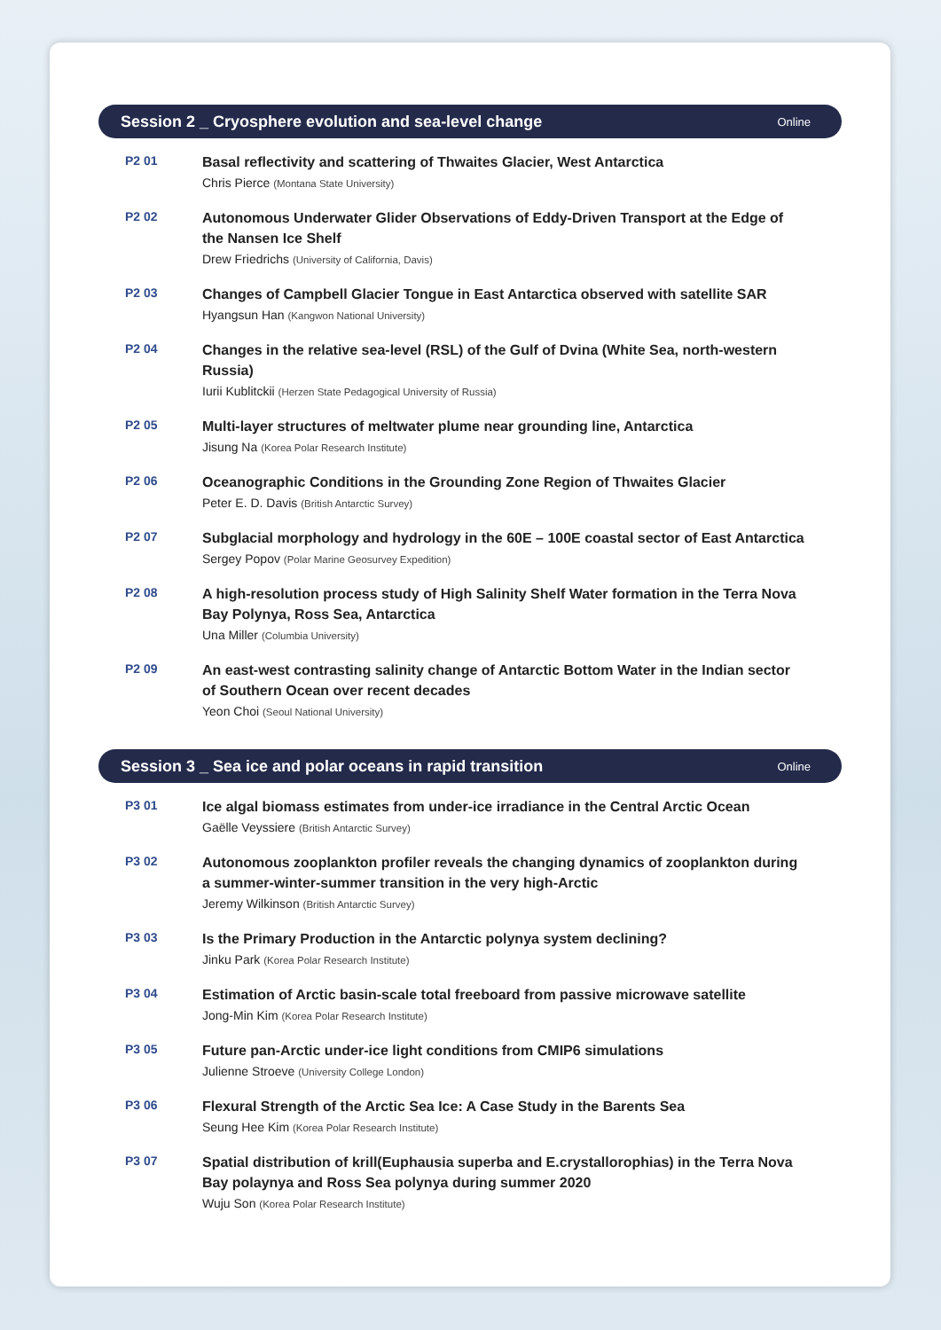Session 2 _ Cryosphere evolution and sea-level change Online
P2 01
Basal reflectivity and scattering of Thwaites Glacier, West Antarctica
Chris Pierce (Montana State University)
P2 02
Autonomous Underwater Glider Observations of Eddy-Driven Transport at the Edge of the Nansen Ice Shelf
Drew Friedrichs (University of California, Davis)
P2 03
Changes of Campbell Glacier Tongue in East Antarctica observed with satellite SAR
Hyangsun Han (Kangwon National University)
P2 04
Changes in the relative sea-level (RSL) of the Gulf of Dvina (White Sea, north-western Russia)
Iurii Kublitckii (Herzen State Pedagogical University of Russia)
P2 05
Multi-layer structures of meltwater plume near grounding line, Antarctica
Jisung Na (Korea Polar Research Institute)
P2 06
Oceanographic Conditions in the Grounding Zone Region of Thwaites Glacier
Peter E. D. Davis (British Antarctic Survey)
P2 07
Subglacial morphology and hydrology in the 60E – 100E coastal sector of East Antarctica
Sergey Popov (Polar Marine Geosurvey Expedition)
P2 08
A high-resolution process study of High Salinity Shelf Water formation in the Terra Nova Bay Polynya, Ross Sea, Antarctica
Una Miller (Columbia University)
P2 09
An east-west contrasting salinity change of Antarctic Bottom Water in the Indian sector of Southern Ocean over recent decades
Yeon Choi (Seoul National University)
Session 3 _ Sea ice and polar oceans in rapid transition Online
P3 01
Ice algal biomass estimates from under-ice irradiance in the Central Arctic Ocean
Gaëlle Veyssiere (British Antarctic Survey)
P3 02
Autonomous zooplankton profiler reveals the changing dynamics of zooplankton during a summer-winter-summer transition in the very high-Arctic
Jeremy Wilkinson (British Antarctic Survey)
P3 03
Is the Primary Production in the Antarctic polynya system declining?
Jinku Park (Korea Polar Research Institute)
P3 04
Estimation of Arctic basin-scale total freeboard from passive microwave satellite
Jong-Min Kim (Korea Polar Research Institute)
P3 05
Future pan-Arctic under-ice light conditions from CMIP6 simulations
Julienne Stroeve (University College London)
P3 06
Flexural Strength of the Arctic Sea Ice: A Case Study in the Barents Sea
Seung Hee Kim (Korea Polar Research Institute)
P3 07
Spatial distribution of krill(Euphausia superba and E.crystallorophias) in the Terra Nova Bay polaynya and Ross Sea polynya during summer 2020
Wuju Son (Korea Polar Research Institute)